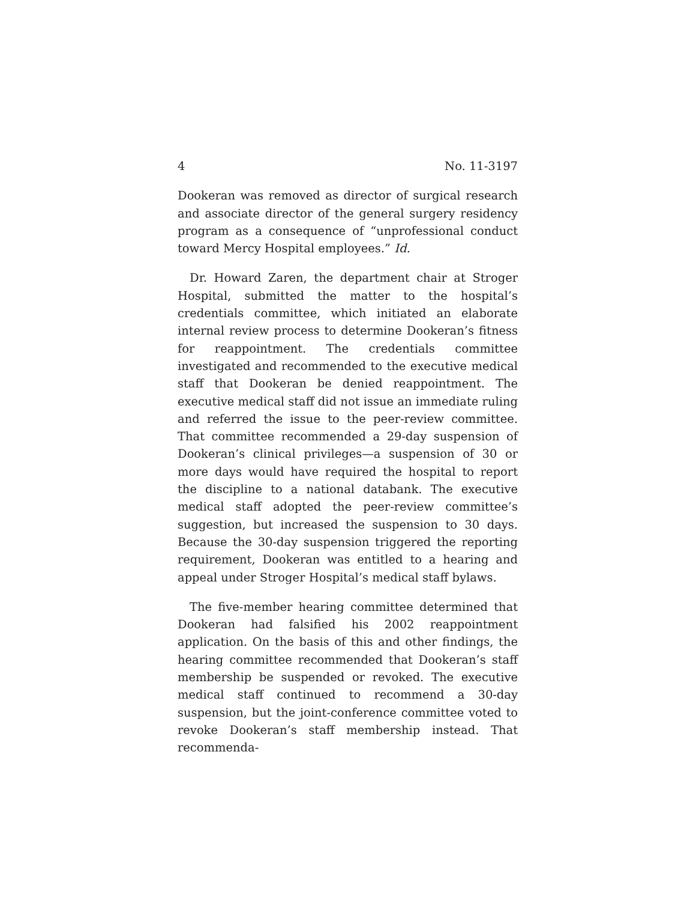4 No. 11-3197
Dookeran was removed as director of surgical research and associate director of the general surgery residency program as a consequence of “unprofessional conduct toward Mercy Hospital employees.” Id.
Dr. Howard Zaren, the department chair at Stroger Hospital, submitted the matter to the hospital’s credentials committee, which initiated an elaborate internal review process to determine Dookeran’s fitness for reappointment. The credentials committee investigated and recommended to the executive medical staff that Dookeran be denied reappointment. The executive medical staff did not issue an immediate ruling and referred the issue to the peer-review committee. That committee recommended a 29-day suspension of Dookeran’s clinical privileges—a suspension of 30 or more days would have required the hospital to report the discipline to a national databank. The executive medical staff adopted the peer-review committee’s suggestion, but increased the suspension to 30 days. Because the 30-day suspension triggered the reporting requirement, Dookeran was entitled to a hearing and appeal under Stroger Hospital’s medical staff bylaws.
The five-member hearing committee determined that Dookeran had falsified his 2002 reappointment application. On the basis of this and other findings, the hearing committee recommended that Dookeran’s staff membership be suspended or revoked. The executive medical staff continued to recommend a 30-day suspension, but the joint-conference committee voted to revoke Dookeran’s staff membership instead. That recommenda-